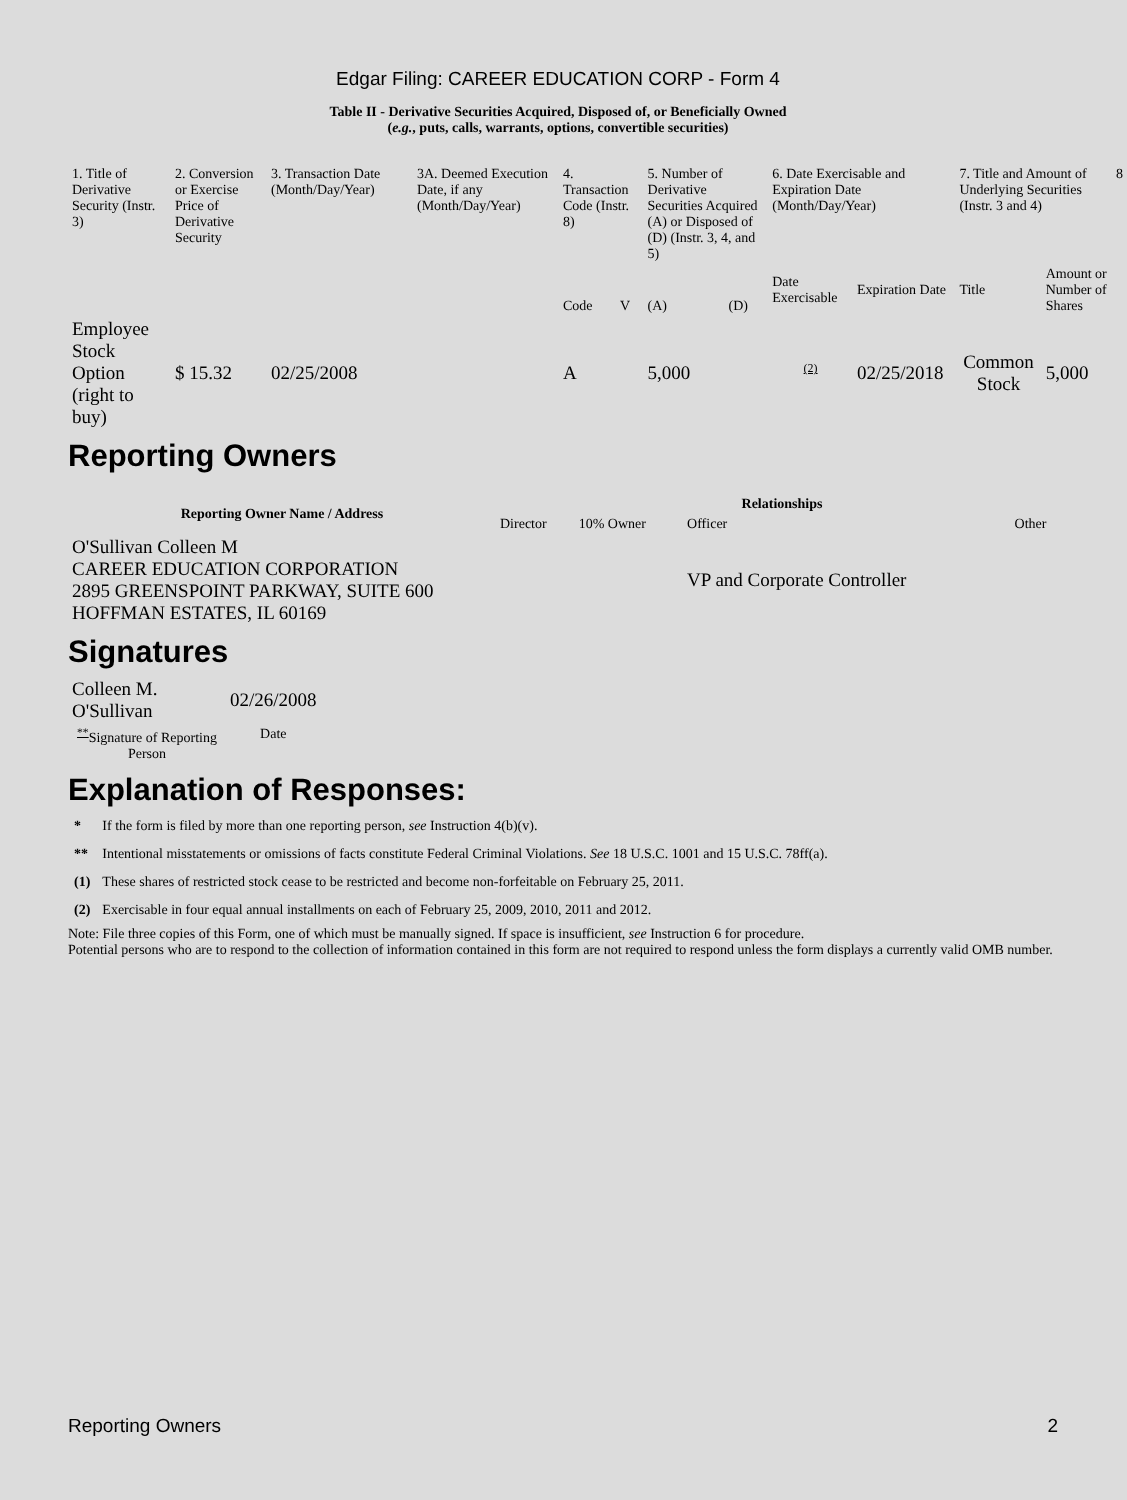Edgar Filing: CAREER EDUCATION CORP - Form 4
Table II - Derivative Securities Acquired, Disposed of, or Beneficially Owned
(e.g., puts, calls, warrants, options, convertible securities)
| 1. Title of Derivative Security (Instr. 3) | 2. Conversion or Exercise Price of Derivative Security | 3. Transaction Date (Month/Day/Year) | 3A. Deemed Execution Date, if any (Month/Day/Year) | 4. Transaction Code (Instr. 8) | | 5. Number of Derivative Securities Acquired (A) or Disposed of (D) (Instr. 3, 4, and 5) | | 6. Date Exercisable and Expiration Date (Month/Day/Year) | | 7. Title and Amount of Underlying Securities (Instr. 3 and 4) | | 8 |
| --- | --- | --- | --- | --- | --- | --- | --- | --- | --- | --- | --- | --- |
| | | | | Code | V | (A) | (D) | Date Exercisable | Expiration Date | Title | Amount or Number of Shares | |
| Employee Stock Option (right to buy) | $ 15.32 | 02/25/2008 | | A | | 5,000 | | <sup>(2)</sup> | 02/25/2018 | Common Stock | 5,000 | |
Reporting Owners
| Reporting Owner Name / Address | Relationships | | | |
| --- | --- | --- | --- | --- |
| | Director | 10% Owner | Officer | Other |
| O'Sullivan Colleen M CAREER EDUCATION CORPORATION 2895 GREENSPOINT PARKWAY, SUITE 600 HOFFMAN ESTATES, IL 60169 | | | VP and Corporate Controller | |
Signatures
| Colleen M. O'Sullivan | 02/26/2008 |
| <sup>**</sup> Signature of Reporting Person | Date |
Explanation of Responses:
| * | If the form is filed by more than one reporting person, see Instruction 4(b)(v). |
| ** | Intentional misstatements or omissions of facts constitute Federal Criminal Violations. See 18 U.S.C. 1001 and 15 U.S.C. 78ff(a). |
| (1) | These shares of restricted stock cease to be restricted and become non-forfeitable on February 25, 2011. |
| (2) | Exercisable in four equal annual installments on each of February 25, 2009, 2010, 2011 and 2012. |
Note: File three copies of this Form, one of which must be manually signed. If space is insufficient, see Instruction 6 for procedure.
Potential persons who are to respond to the collection of information contained in this form are not required to respond unless the form displays a currently valid OMB number.
Reporting Owners 2